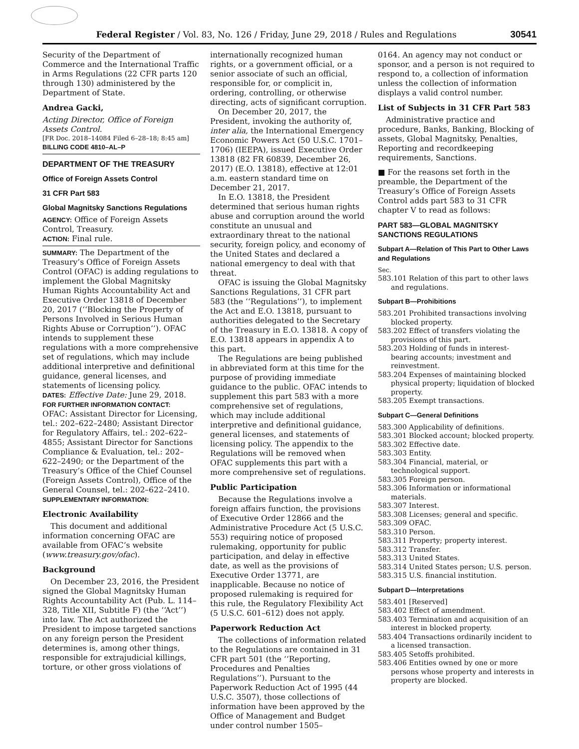Federal Register / Vol. 83, No. 126 / Friday, June 29, 2018 / Rules and Regulations 30541
Security of the Department of Commerce and the International Traffic in Arms Regulations (22 CFR parts 120 through 130) administered by the Department of State.
Andrea Gacki,
Acting Director, Office of Foreign Assets Control.
[FR Doc. 2018–14084 Filed 6–28–18; 8:45 am]
BILLING CODE 4810–AL–P
DEPARTMENT OF THE TREASURY
Office of Foreign Assets Control
31 CFR Part 583
Global Magnitsky Sanctions Regulations
AGENCY: Office of Foreign Assets Control, Treasury.
ACTION: Final rule.
SUMMARY: The Department of the Treasury’s Office of Foreign Assets Control (OFAC) is adding regulations to implement the Global Magnitsky Human Rights Accountability Act and Executive Order 13818 of December 20, 2017 (‘‘Blocking the Property of Persons Involved in Serious Human Rights Abuse or Corruption’’). OFAC intends to supplement these regulations with a more comprehensive set of regulations, which may include additional interpretive and definitional guidance, general licenses, and statements of licensing policy.
DATES: Effective Date: June 29, 2018.
FOR FURTHER INFORMATION CONTACT:
OFAC: Assistant Director for Licensing, tel.: 202–622–2480; Assistant Director for Regulatory Affairs, tel.: 202–622–4855; Assistant Director for Sanctions Compliance & Evaluation, tel.: 202–622–2490; or the Department of the Treasury’s Office of the Chief Counsel (Foreign Assets Control), Office of the General Counsel, tel.: 202–622–2410.
SUPPLEMENTARY INFORMATION:
Electronic Availability
This document and additional information concerning OFAC are available from OFAC’s website (www.treasury.gov/ofac).
Background
On December 23, 2016, the President signed the Global Magnitsky Human Rights Accountability Act (Pub. L. 114–328, Title XII, Subtitle F) (the ‘‘Act’’) into law. The Act authorized the President to impose targeted sanctions on any foreign person the President determines is, among other things, responsible for extrajudicial killings, torture, or other gross violations of
internationally recognized human rights, or a government official, or a senior associate of such an official, responsible for, or complicit in, ordering, controlling, or otherwise directing, acts of significant corruption.
On December 20, 2017, the President, invoking the authority of, inter alia, the International Emergency Economic Powers Act (50 U.S.C. 1701–1706) (IEEPA), issued Executive Order 13818 (82 FR 60839, December 26, 2017) (E.O. 13818), effective at 12:01 a.m. eastern standard time on December 21, 2017.
In E.O. 13818, the President determined that serious human rights abuse and corruption around the world constitute an unusual and extraordinary threat to the national security, foreign policy, and economy of the United States and declared a national emergency to deal with that threat.
OFAC is issuing the Global Magnitsky Sanctions Regulations, 31 CFR part 583 (the ‘‘Regulations’’), to implement the Act and E.O. 13818, pursuant to authorities delegated to the Secretary of the Treasury in E.O. 13818. A copy of E.O. 13818 appears in appendix A to this part.
The Regulations are being published in abbreviated form at this time for the purpose of providing immediate guidance to the public. OFAC intends to supplement this part 583 with a more comprehensive set of regulations, which may include additional interpretive and definitional guidance, general licenses, and statements of licensing policy. The appendix to the Regulations will be removed when OFAC supplements this part with a more comprehensive set of regulations.
Public Participation
Because the Regulations involve a foreign affairs function, the provisions of Executive Order 12866 and the Administrative Procedure Act (5 U.S.C. 553) requiring notice of proposed rulemaking, opportunity for public participation, and delay in effective date, as well as the provisions of Executive Order 13771, are inapplicable. Because no notice of proposed rulemaking is required for this rule, the Regulatory Flexibility Act (5 U.S.C. 601–612) does not apply.
Paperwork Reduction Act
The collections of information related to the Regulations are contained in 31 CFR part 501 (the ‘‘Reporting, Procedures and Penalties Regulations’’). Pursuant to the Paperwork Reduction Act of 1995 (44 U.S.C. 3507), those collections of information have been approved by the Office of Management and Budget under control number 1505–
0164. An agency may not conduct or sponsor, and a person is not required to respond to, a collection of information unless the collection of information displays a valid control number.
List of Subjects in 31 CFR Part 583
Administrative practice and procedure, Banks, Banking, Blocking of assets, Global Magnitsky, Penalties, Reporting and recordkeeping requirements, Sanctions.
■ For the reasons set forth in the preamble, the Department of the Treasury’s Office of Foreign Assets Control adds part 583 to 31 CFR chapter V to read as follows:
PART 583—GLOBAL MAGNITSKY SANCTIONS REGULATIONS
Subpart A—Relation of This Part to Other Laws and Regulations
Sec.
583.101 Relation of this part to other laws and regulations.
Subpart B—Prohibitions
583.201 Prohibited transactions involving blocked property.
583.202 Effect of transfers violating the provisions of this part.
583.203 Holding of funds in interest-bearing accounts; investment and reinvestment.
583.204 Expenses of maintaining blocked physical property; liquidation of blocked property.
583.205 Exempt transactions.
Subpart C—General Definitions
583.300 Applicability of definitions.
583.301 Blocked account; blocked property.
583.302 Effective date.
583.303 Entity.
583.304 Financial, material, or technological support.
583.305 Foreign person.
583.306 Information or informational materials.
583.307 Interest.
583.308 Licenses; general and specific.
583.309 OFAC.
583.310 Person.
583.311 Property; property interest.
583.312 Transfer.
583.313 United States.
583.314 United States person; U.S. person.
583.315 U.S. financial institution.
Subpart D—Interpretations
583.401 [Reserved]
583.402 Effect of amendment.
583.403 Termination and acquisition of an interest in blocked property.
583.404 Transactions ordinarily incident to a licensed transaction.
583.405 Setoffs prohibited.
583.406 Entities owned by one or more persons whose property and interests in property are blocked.